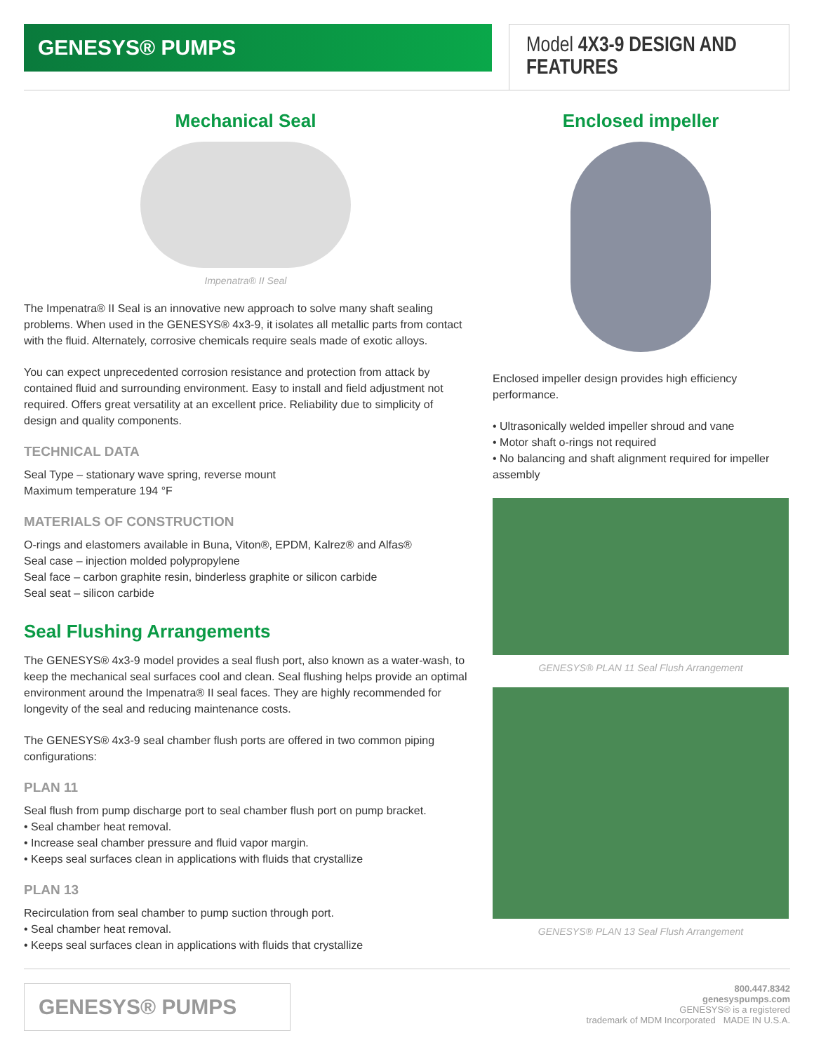GENESYS® PUMPS
Model 4X3-9 DESIGN AND FEATURES
Mechanical Seal
Impenatra® II Seal
The Impenatra® II Seal is an innovative new approach to solve many shaft sealing problems. When used in the GENESYS® 4x3-9, it isolates all metallic parts from contact with the fluid. Alternately, corrosive chemicals require seals made of exotic alloys.
You can expect unprecedented corrosion resistance and protection from attack by contained fluid and surrounding environment. Easy to install and field adjustment not required. Offers great versatility at an excellent price. Reliability due to simplicity of design and quality components.
TECHNICAL DATA
Seal Type – stationary wave spring, reverse mount
Maximum temperature 194 °F
MATERIALS OF CONSTRUCTION
O-rings and elastomers available in Buna, Viton®, EPDM, Kalrez® and Alfas®
Seal case – injection molded polypropylene
Seal face – carbon graphite resin, binderless graphite or silicon carbide
Seal seat – silicon carbide
Seal Flushing Arrangements
The GENESYS® 4x3-9 model provides a seal flush port, also known as a water-wash, to keep the mechanical seal surfaces cool and clean. Seal flushing helps provide an optimal environment around the Impenatra® II seal faces. They are highly recommended for longevity of the seal and reducing maintenance costs.
The GENESYS® 4x3-9 seal chamber flush ports are offered in two common piping configurations:
PLAN 11
Seal flush from pump discharge port to seal chamber flush port on pump bracket.
• Seal chamber heat removal.
• Increase seal chamber pressure and fluid vapor margin.
• Keeps seal surfaces clean in applications with fluids that crystallize
PLAN 13
Recirculation from seal chamber to pump suction through port.
• Seal chamber heat removal.
• Keeps seal surfaces clean in applications with fluids that crystallize
Enclosed impeller
Enclosed impeller design provides high efficiency performance.
• Ultrasonically welded impeller shroud and vane
• Motor shaft o-rings not required
• No balancing and shaft alignment required for impeller assembly
GENESYS® PLAN 11 Seal Flush Arrangement
GENESYS® PLAN 13 Seal Flush Arrangement
GENESYS® PUMPS
800.447.8342
genesyspumps.com
GENESYS® is a registered
trademark of MDM Incorporated MADE IN U.S.A.